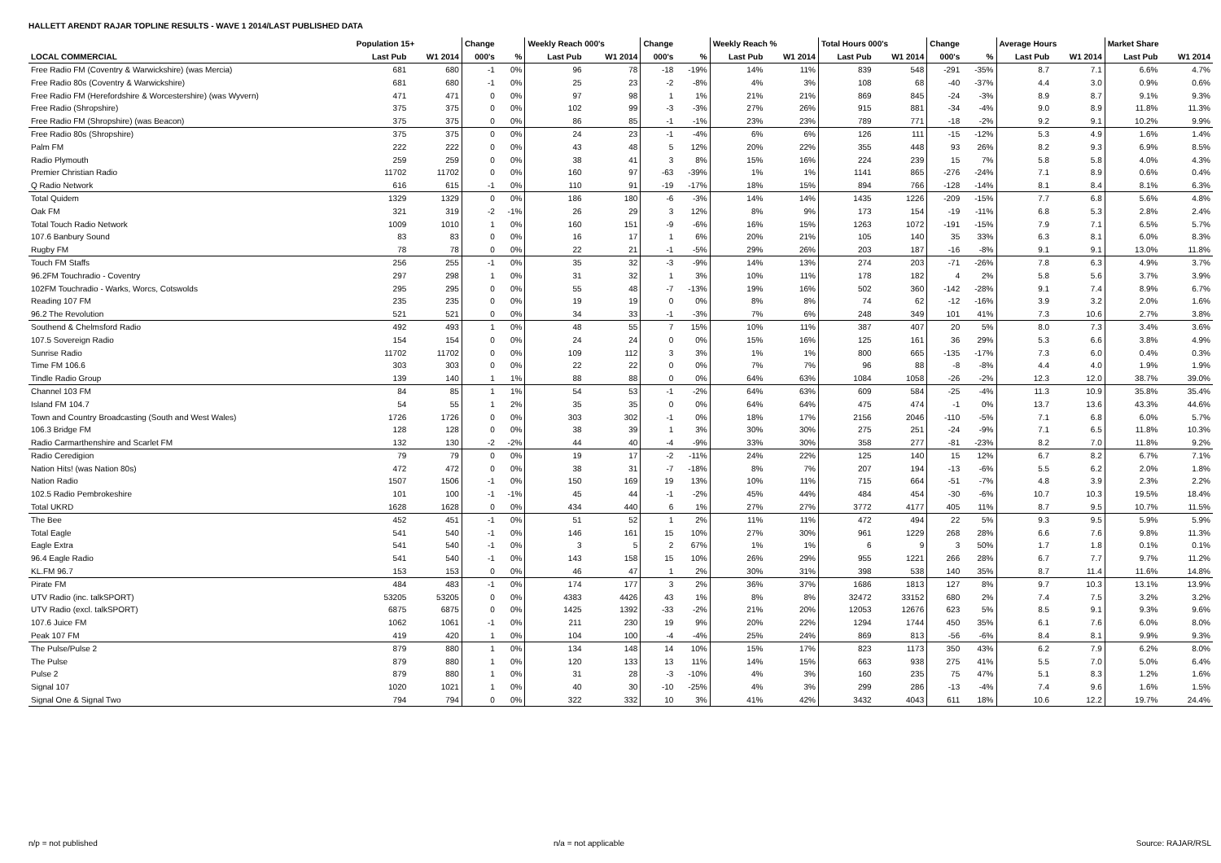HALLETT ARENDT RAJAR TOPLINE RESULTS - WAVE 1 2014/LAST PUBLISHED DATA
| | Population 15+ | | Change | | Weekly Reach 000's | | Change | | Weekly Reach % | | Total Hours 000's | | Change | | Average Hours | | Market Share | |
| --- | --- | --- | --- | --- | --- | --- | --- | --- | --- | --- | --- | --- | --- | --- | --- | --- | --- | --- |
| LOCAL COMMERCIAL | Last Pub | W1 2014 | 000's | % | Last Pub | W1 2014 | 000's | % | Last Pub | W1 2014 | Last Pub | W1 2014 | 000's | % | Last Pub | W1 2014 | Last Pub | W1 2014 |
| Free Radio FM (Coventry & Warwickshire) (was Mercia) | 681 | 680 | -1 | 0% | 96 | 78 | -18 | -19% | 14% | 11% | 839 | 548 | -291 | -35% | 8.7 | 7.1 | 6.6% | 4.7% |
| Free Radio 80s (Coventry & Warwickshire) | 681 | 680 | -1 | 0% | 25 | 23 | -2 | -8% | 4% | 3% | 108 | 68 | -40 | -37% | 4.4 | 3.0 | 0.9% | 0.6% |
| Free Radio FM (Herefordshire & Worcestershire) (was Wyvern) | 471 | 471 | 0 | 0% | 97 | 98 | 1 | 1% | 21% | 21% | 869 | 845 | -24 | -3% | 8.9 | 8.7 | 9.1% | 9.3% |
| Free Radio (Shropshire) | 375 | 375 | 0 | 0% | 102 | 99 | -3 | -3% | 27% | 26% | 915 | 881 | -34 | -4% | 9.0 | 8.9 | 11.8% | 11.3% |
| Free Radio FM (Shropshire) (was Beacon) | 375 | 375 | 0 | 0% | 86 | 85 | -1 | -1% | 23% | 23% | 789 | 771 | -18 | -2% | 9.2 | 9.1 | 10.2% | 9.9% |
| Free Radio 80s (Shropshire) | 375 | 375 | 0 | 0% | 24 | 23 | -1 | -4% | 6% | 6% | 126 | 111 | -15 | -12% | 5.3 | 4.9 | 1.6% | 1.4% |
| Palm FM | 222 | 222 | 0 | 0% | 43 | 48 | 5 | 12% | 20% | 22% | 355 | 448 | 93 | 26% | 8.2 | 9.3 | 6.9% | 8.5% |
| Radio Plymouth | 259 | 259 | 0 | 0% | 38 | 41 | 3 | 8% | 15% | 16% | 224 | 239 | 15 | 7% | 5.8 | 5.8 | 4.0% | 4.3% |
| Premier Christian Radio | 11702 | 11702 | 0 | 0% | 160 | 97 | -63 | -39% | 1% | 1% | 1141 | 865 | -276 | -24% | 7.1 | 8.9 | 0.6% | 0.4% |
| Q Radio Network | 616 | 615 | -1 | 0% | 110 | 91 | -19 | -17% | 18% | 15% | 894 | 766 | -128 | -14% | 8.1 | 8.4 | 8.1% | 6.3% |
| Total Quidem | 1329 | 1329 | 0 | 0% | 186 | 180 | -6 | -3% | 14% | 14% | 1435 | 1226 | -209 | -15% | 7.7 | 6.8 | 5.6% | 4.8% |
| Oak FM | 321 | 319 | -2 | -1% | 26 | 29 | 3 | 12% | 8% | 9% | 173 | 154 | -19 | -11% | 6.8 | 5.3 | 2.8% | 2.4% |
| Total Touch Radio Network | 1009 | 1010 | 1 | 0% | 160 | 151 | -9 | -6% | 16% | 15% | 1263 | 1072 | -191 | -15% | 7.9 | 7.1 | 6.5% | 5.7% |
| 107.6 Banbury Sound | 83 | 83 | 0 | 0% | 16 | 17 | 1 | 6% | 20% | 21% | 105 | 140 | 35 | 33% | 6.3 | 8.1 | 6.0% | 8.3% |
| Rugby FM | 78 | 78 | 0 | 0% | 22 | 21 | -1 | -5% | 29% | 26% | 203 | 187 | -16 | -8% | 9.1 | 9.1 | 13.0% | 11.8% |
| Touch FM Staffs | 256 | 255 | -1 | 0% | 35 | 32 | -3 | -9% | 14% | 13% | 274 | 203 | -71 | -26% | 7.8 | 6.3 | 4.9% | 3.7% |
| 96.2FM Touchradio - Coventry | 297 | 298 | 1 | 0% | 31 | 32 | 1 | 3% | 10% | 11% | 178 | 182 | 4 | 2% | 5.8 | 5.6 | 3.7% | 3.9% |
| 102FM Touchradio - Warks, Worcs, Cotswolds | 295 | 295 | 0 | 0% | 55 | 48 | -7 | -13% | 19% | 16% | 502 | 360 | -142 | -28% | 9.1 | 7.4 | 8.9% | 6.7% |
| Reading 107 FM | 235 | 235 | 0 | 0% | 19 | 19 | 0 | 0% | 8% | 8% | 74 | 62 | -12 | -16% | 3.9 | 3.2 | 2.0% | 1.6% |
| 96.2 The Revolution | 521 | 521 | 0 | 0% | 34 | 33 | -1 | -3% | 7% | 6% | 248 | 349 | 101 | 41% | 7.3 | 10.6 | 2.7% | 3.8% |
| Southend & Chelmsford Radio | 492 | 493 | 1 | 0% | 48 | 55 | 7 | 15% | 10% | 11% | 387 | 407 | 20 | 5% | 8.0 | 7.3 | 3.4% | 3.6% |
| 107.5 Sovereign Radio | 154 | 154 | 0 | 0% | 24 | 24 | 0 | 0% | 15% | 16% | 125 | 161 | 36 | 29% | 5.3 | 6.6 | 3.8% | 4.9% |
| Sunrise Radio | 11702 | 11702 | 0 | 0% | 109 | 112 | 3 | 3% | 1% | 1% | 800 | 665 | -135 | -17% | 7.3 | 6.0 | 0.4% | 0.3% |
| Time FM 106.6 | 303 | 303 | 0 | 0% | 22 | 22 | 0 | 0% | 7% | 7% | 96 | 88 | -8 | -8% | 4.4 | 4.0 | 1.9% | 1.9% |
| Tindle Radio Group | 139 | 140 | 1 | 1% | 88 | 88 | 0 | 0% | 64% | 63% | 1084 | 1058 | -26 | -2% | 12.3 | 12.0 | 38.7% | 39.0% |
| Channel 103 FM | 84 | 85 | 1 | 1% | 54 | 53 | -1 | -2% | 64% | 63% | 609 | 584 | -25 | -4% | 11.3 | 10.9 | 35.8% | 35.4% |
| Island FM 104.7 | 54 | 55 | 1 | 2% | 35 | 35 | 0 | 0% | 64% | 64% | 475 | 474 | -1 | 0% | 13.7 | 13.6 | 43.3% | 44.6% |
| Town and Country Broadcasting (South and West Wales) | 1726 | 1726 | 0 | 0% | 303 | 302 | -1 | 0% | 18% | 17% | 2156 | 2046 | -110 | -5% | 7.1 | 6.8 | 6.0% | 5.7% |
| 106.3 Bridge FM | 128 | 128 | 0 | 0% | 38 | 39 | 1 | 3% | 30% | 30% | 275 | 251 | -24 | -9% | 7.1 | 6.5 | 11.8% | 10.3% |
| Radio Carmarthenshire and Scarlet FM | 132 | 130 | -2 | -2% | 44 | 40 | -4 | -9% | 33% | 30% | 358 | 277 | -81 | -23% | 8.2 | 7.0 | 11.8% | 9.2% |
| Radio Ceredigion | 79 | 79 | 0 | 0% | 19 | 17 | -2 | -11% | 24% | 22% | 125 | 140 | 15 | 12% | 6.7 | 8.2 | 6.7% | 7.1% |
| Nation Hits! (was Nation 80s) | 472 | 472 | 0 | 0% | 38 | 31 | -7 | -18% | 8% | 7% | 207 | 194 | -13 | -6% | 5.5 | 6.2 | 2.0% | 1.8% |
| Nation Radio | 1507 | 1506 | -1 | 0% | 150 | 169 | 19 | 13% | 10% | 11% | 715 | 664 | -51 | -7% | 4.8 | 3.9 | 2.3% | 2.2% |
| 102.5 Radio Pembrokeshire | 101 | 100 | -1 | -1% | 45 | 44 | -1 | -2% | 45% | 44% | 484 | 454 | -30 | -6% | 10.7 | 10.3 | 19.5% | 18.4% |
| Total UKRD | 1628 | 1628 | 0 | 0% | 434 | 440 | 6 | 1% | 27% | 27% | 3772 | 4177 | 405 | 11% | 8.7 | 9.5 | 10.7% | 11.5% |
| The Bee | 452 | 451 | -1 | 0% | 51 | 52 | 1 | 2% | 11% | 11% | 472 | 494 | 22 | 5% | 9.3 | 9.5 | 5.9% | 5.9% |
| Total Eagle | 541 | 540 | -1 | 0% | 146 | 161 | 15 | 10% | 27% | 30% | 961 | 1229 | 268 | 28% | 6.6 | 7.6 | 9.8% | 11.3% |
| Eagle Extra | 541 | 540 | -1 | 0% | 3 | 5 | 2 | 67% | 1% | 1% | 6 | 9 | 3 | 50% | 1.7 | 1.8 | 0.1% | 0.1% |
| 96.4 Eagle Radio | 541 | 540 | -1 | 0% | 143 | 158 | 15 | 10% | 26% | 29% | 955 | 1221 | 266 | 28% | 6.7 | 7.7 | 9.7% | 11.2% |
| KL.FM 96.7 | 153 | 153 | 0 | 0% | 46 | 47 | 1 | 2% | 30% | 31% | 398 | 538 | 140 | 35% | 8.7 | 11.4 | 11.6% | 14.8% |
| Pirate FM | 484 | 483 | -1 | 0% | 174 | 177 | 3 | 2% | 36% | 37% | 1686 | 1813 | 127 | 8% | 9.7 | 10.3 | 13.1% | 13.9% |
| UTV Radio (inc. talkSPORT) | 53205 | 53205 | 0 | 0% | 4383 | 4426 | 43 | 1% | 8% | 8% | 32472 | 33152 | 680 | 2% | 7.4 | 7.5 | 3.2% | 3.2% |
| UTV Radio (excl. talkSPORT) | 6875 | 6875 | 0 | 0% | 1425 | 1392 | -33 | -2% | 21% | 20% | 12053 | 12676 | 623 | 5% | 8.5 | 9.1 | 9.3% | 9.6% |
| 107.6 Juice FM | 1062 | 1061 | -1 | 0% | 211 | 230 | 19 | 9% | 20% | 22% | 1294 | 1744 | 450 | 35% | 6.1 | 7.6 | 6.0% | 8.0% |
| Peak 107 FM | 419 | 420 | 1 | 0% | 104 | 100 | -4 | -4% | 25% | 24% | 869 | 813 | -56 | -6% | 8.4 | 8.1 | 9.9% | 9.3% |
| The Pulse/Pulse 2 | 879 | 880 | 1 | 0% | 134 | 148 | 14 | 10% | 15% | 17% | 823 | 1173 | 350 | 43% | 6.2 | 7.9 | 6.2% | 8.0% |
| The Pulse | 879 | 880 | 1 | 0% | 120 | 133 | 13 | 11% | 14% | 15% | 663 | 938 | 275 | 41% | 5.5 | 7.0 | 5.0% | 6.4% |
| Pulse 2 | 879 | 880 | 1 | 0% | 31 | 28 | -3 | -10% | 4% | 3% | 160 | 235 | 75 | 47% | 5.1 | 8.3 | 1.2% | 1.6% |
| Signal 107 | 1020 | 1021 | 1 | 0% | 40 | 30 | -10 | -25% | 4% | 3% | 299 | 286 | -13 | -4% | 7.4 | 9.6 | 1.6% | 1.5% |
| Signal One & Signal Two | 794 | 794 | 0 | 0% | 322 | 332 | 10 | 3% | 41% | 42% | 3432 | 4043 | 611 | 18% | 10.6 | 12.2 | 19.7% | 24.4% |
n/p = not published n/a = not applicable Source: RAJAR/RSL